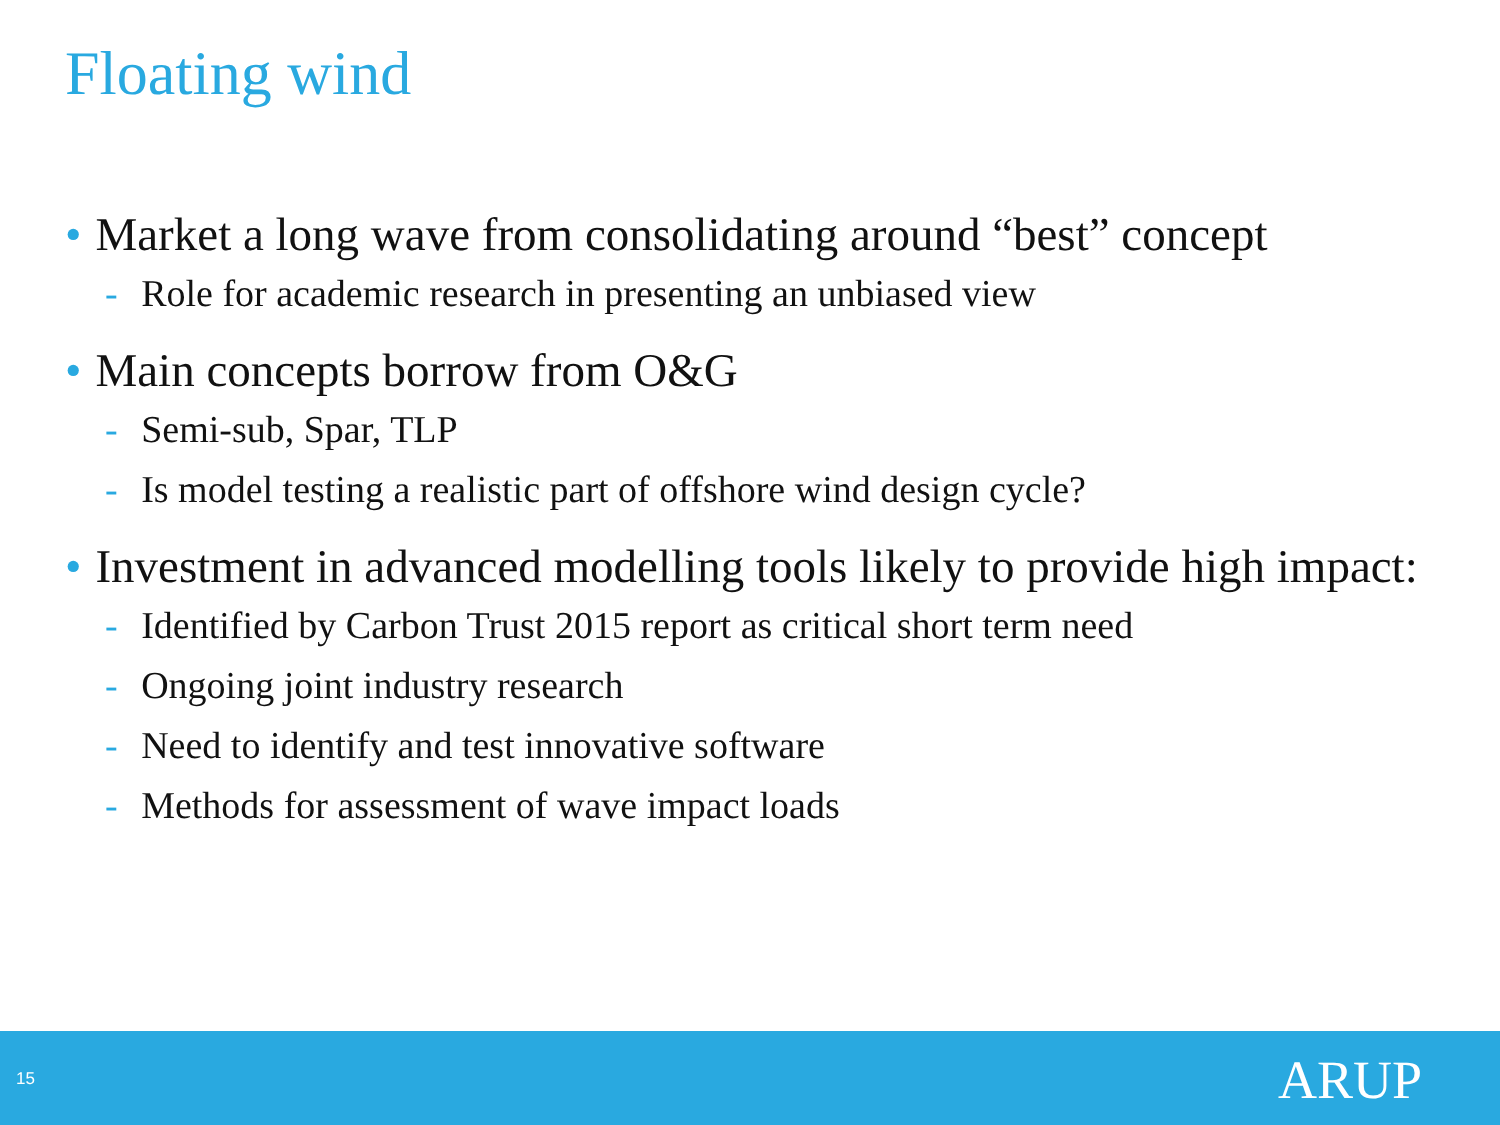Floating wind
• Market a long wave from consolidating around “best” concept
- Role for academic research in presenting an unbiased view
• Main concepts borrow from O&G
- Semi-sub, Spar, TLP
- Is model testing a realistic part of offshore wind design cycle?
• Investment in advanced modelling tools likely to provide high impact:
- Identified by Carbon Trust 2015 report as critical short term need
- Ongoing joint industry research
- Need to identify and test innovative software
- Methods for assessment of wave impact loads
15 ARUP